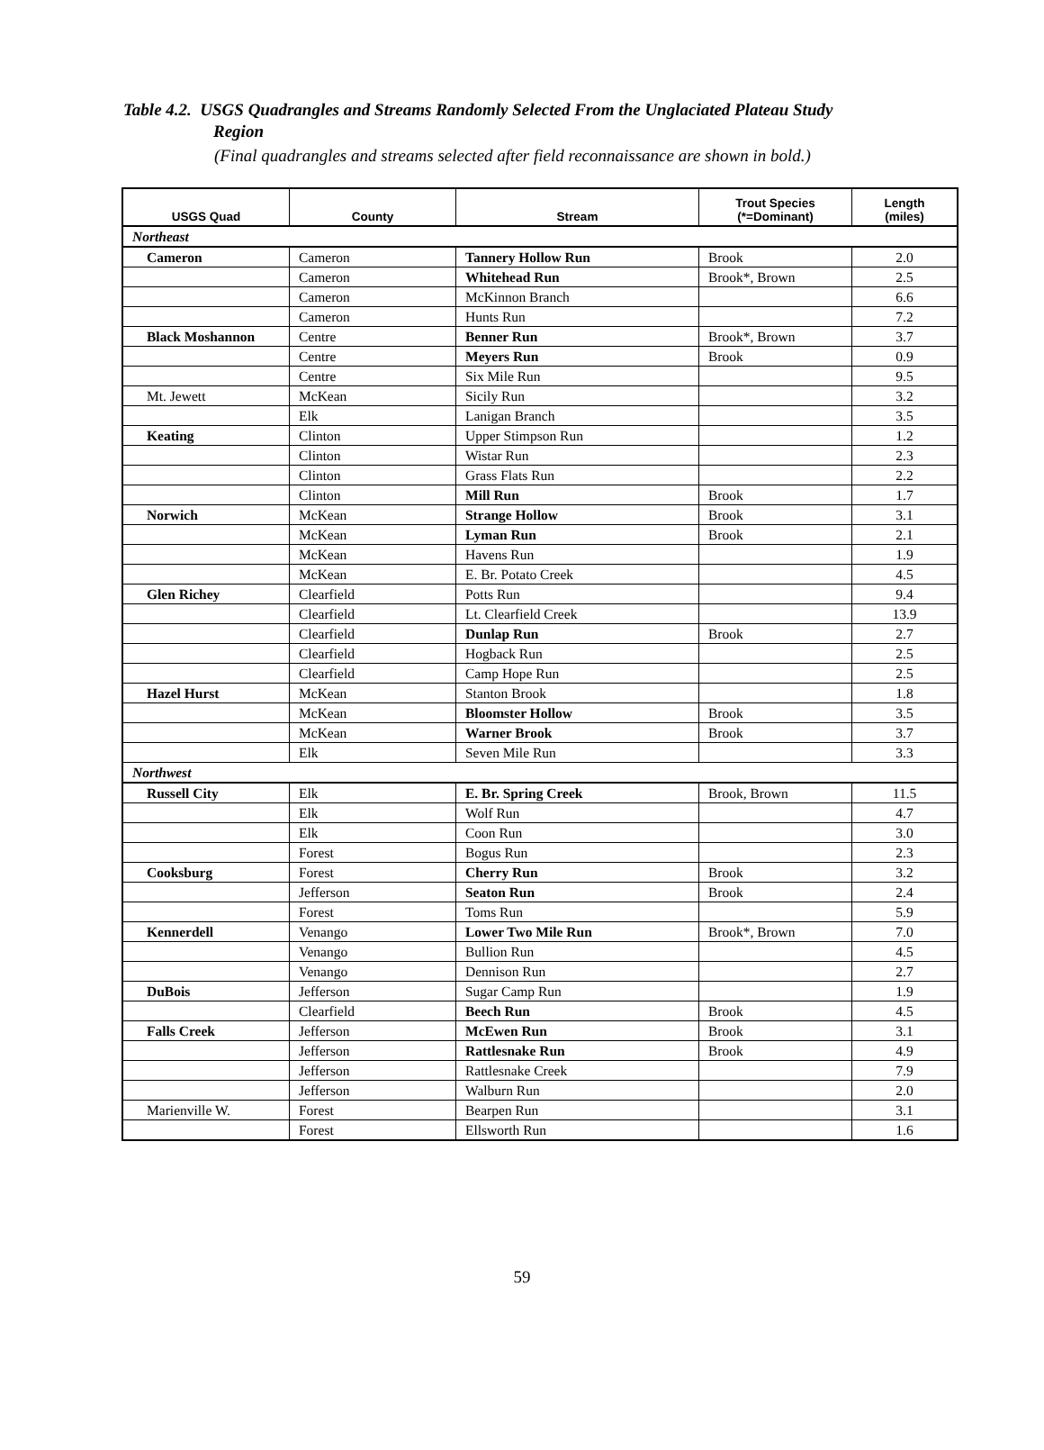Table 4.2. USGS Quadrangles and Streams Randomly Selected From the Unglaciated Plateau Study Region
(Final quadrangles and streams selected after field reconnaissance are shown in bold.)
| USGS Quad | County | Stream | Trout Species (*=Dominant) | Length (miles) |
| --- | --- | --- | --- | --- |
| Northeast | | | | |
| Cameron | Cameron | Tannery Hollow Run | Brook | 2.0 |
| | Cameron | Whitehead Run | Brook*, Brown | 2.5 |
| | Cameron | McKinnon Branch | | 6.6 |
| | Cameron | Hunts Run | | 7.2 |
| Black Moshannon | Centre | Benner Run | Brook*, Brown | 3.7 |
| | Centre | Meyers Run | Brook | 0.9 |
| | Centre | Six Mile Run | | 9.5 |
| Mt. Jewett | McKean | Sicily Run | | 3.2 |
| | Elk | Lanigan Branch | | 3.5 |
| Keating | Clinton | Upper Stimpson Run | | 1.2 |
| | Clinton | Wistar Run | | 2.3 |
| | Clinton | Grass Flats Run | | 2.2 |
| | Clinton | Mill Run | Brook | 1.7 |
| Norwich | McKean | Strange Hollow | Brook | 3.1 |
| | McKean | Lyman Run | Brook | 2.1 |
| | McKean | Havens Run | | 1.9 |
| | McKean | E. Br. Potato Creek | | 4.5 |
| Glen Richey | Clearfield | Potts Run | | 9.4 |
| | Clearfield | Lt. Clearfield Creek | | 13.9 |
| | Clearfield | Dunlap Run | Brook | 2.7 |
| | Clearfield | Hogback Run | | 2.5 |
| | Clearfield | Camp Hope Run | | 2.5 |
| Hazel Hurst | McKean | Stanton Brook | | 1.8 |
| | McKean | Bloomster Hollow | Brook | 3.5 |
| | McKean | Warner Brook | Brook | 3.7 |
| | Elk | Seven Mile Run | | 3.3 |
| Northwest | | | | |
| Russell City | Elk | E. Br. Spring Creek | Brook, Brown | 11.5 |
| | Elk | Wolf Run | | 4.7 |
| | Elk | Coon Run | | 3.0 |
| | Forest | Bogus Run | | 2.3 |
| Cooksburg | Forest | Cherry Run | Brook | 3.2 |
| | Jefferson | Seaton Run | Brook | 2.4 |
| | Forest | Toms Run | | 5.9 |
| Kennerdell | Venango | Lower Two Mile Run | Brook*, Brown | 7.0 |
| | Venango | Bullion Run | | 4.5 |
| | Venango | Dennison Run | | 2.7 |
| DuBois | Jefferson | Sugar Camp Run | | 1.9 |
| | Clearfield | Beech Run | Brook | 4.5 |
| Falls Creek | Jefferson | McEwen Run | Brook | 3.1 |
| | Jefferson | Rattlesnake Run | Brook | 4.9 |
| | Jefferson | Rattlesnake Creek | | 7.9 |
| | Jefferson | Walburn Run | | 2.0 |
| Marienville W. | Forest | Bearpen Run | | 3.1 |
| | Forest | Ellsworth Run | | 1.6 |
59